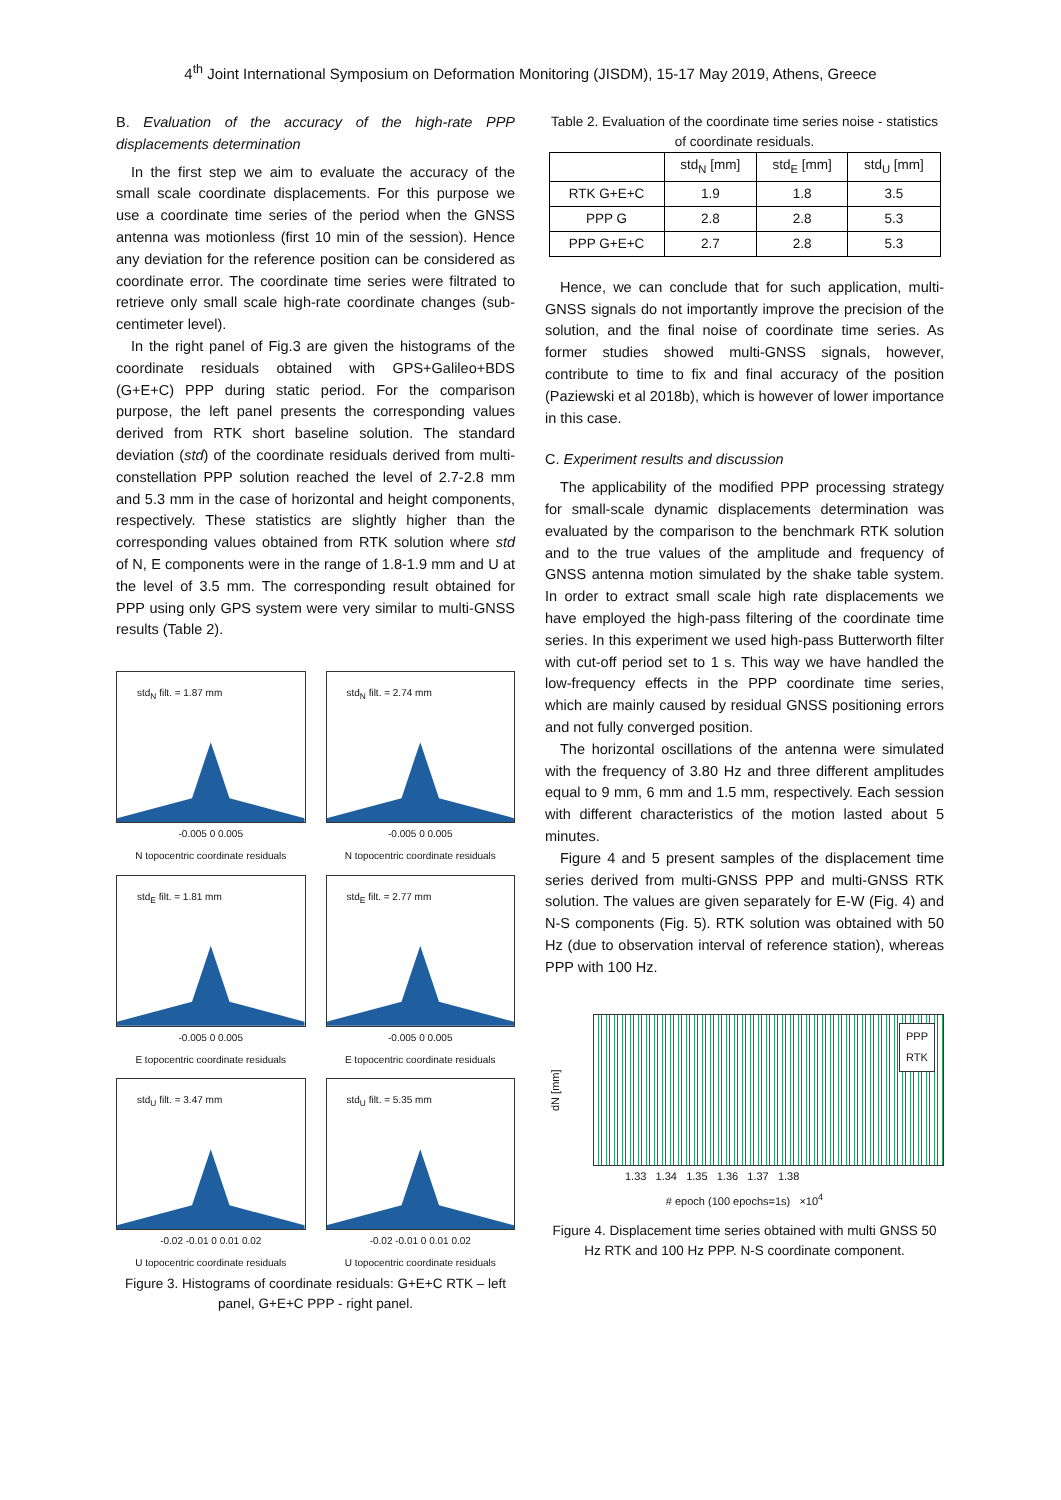4<sup>th</sup> Joint International Symposium on Deformation Monitoring (JISDM), 15-17 May 2019, Athens, Greece
B. Evaluation of the accuracy of the high-rate PPP displacements determination
In the first step we aim to evaluate the accuracy of the small scale coordinate displacements. For this purpose we use a coordinate time series of the period when the GNSS antenna was motionless (first 10 min of the session). Hence any deviation for the reference position can be considered as coordinate error. The coordinate time series were filtrated to retrieve only small scale high-rate coordinate changes (sub-centimeter level).
In the right panel of Fig.3 are given the histograms of the coordinate residuals obtained with GPS+Galileo+BDS (G+E+C) PPP during static period. For the comparison purpose, the left panel presents the corresponding values derived from RTK short baseline solution. The standard deviation (std) of the coordinate residuals derived from multi-constellation PPP solution reached the level of 2.7-2.8 mm and 5.3 mm in the case of horizontal and height components, respectively. These statistics are slightly higher than the corresponding values obtained from RTK solution where std of N, E components were in the range of 1.8-1.9 mm and U at the level of 3.5 mm. The corresponding result obtained for PPP using only GPS system were very similar to multi-GNSS results (Table 2).
std<sub>N</sub> filt. = 1.87 mm
-0.005 0 0.005
N topocentric coordinate residuals
std<sub>N</sub> filt. = 2.74 mm
-0.005 0 0.005
N topocentric coordinate residuals
std<sub>E</sub> filt. = 1.81 mm
-0.005 0 0.005
E topocentric coordinate residuals
std<sub>E</sub> filt. = 2.77 mm
-0.005 0 0.005
E topocentric coordinate residuals
std<sub>U</sub> filt. = 3.47 mm
-0.02 -0.01 0 0.01 0.02
U topocentric coordinate residuals
std<sub>U</sub> filt. = 5.35 mm
-0.02 -0.01 0 0.01 0.02
U topocentric coordinate residuals
Figure 3. Histograms of coordinate residuals: G+E+C RTK – left panel, G+E+C PPP - right panel.
Table 2. Evaluation of the coordinate time series noise - statistics of coordinate residuals.
| | std<sub>N</sub> [mm] | std<sub>E</sub> [mm] | std<sub>U</sub> [mm] |
| --- | --- | --- | --- |
| RTK G+E+C | 1.9 | 1.8 | 3.5 |
| PPP G | 2.8 | 2.8 | 5.3 |
| PPP G+E+C | 2.7 | 2.8 | 5.3 |
Hence, we can conclude that for such application, multi-GNSS signals do not importantly improve the precision of the solution, and the final noise of coordinate time series. As former studies showed multi-GNSS signals, however, contribute to time to fix and final accuracy of the position (Paziewski et al 2018b), which is however of lower importance in this case.
C. Experiment results and discussion
The applicability of the modified PPP processing strategy for small-scale dynamic displacements determination was evaluated by the comparison to the benchmark RTK solution and to the true values of the amplitude and frequency of GNSS antenna motion simulated by the shake table system. In order to extract small scale high rate displacements we have employed the high-pass filtering of the coordinate time series. In this experiment we used high-pass Butterworth filter with cut-off period set to 1 s. This way we have handled the low-frequency effects in the PPP coordinate time series, which are mainly caused by residual GNSS positioning errors and not fully converged position.
The horizontal oscillations of the antenna were simulated with the frequency of 3.80 Hz and three different amplitudes equal to 9 mm, 6 mm and 1.5 mm, respectively. Each session with different characteristics of the motion lasted about 5 minutes.
Figure 4 and 5 present samples of the displacement time series derived from multi-GNSS PPP and multi-GNSS RTK solution. The values are given separately for E-W (Fig. 4) and N-S components (Fig. 5). RTK solution was obtained with 50 Hz (due to observation interval of reference station), whereas PPP with 100 Hz.
dN [mm]
PPP
RTK
1.33 1.34 1.35 1.36 1.37 1.38
# epoch (100 epochs=1s) ×10<sup>4</sup>
Figure 4. Displacement time series obtained with multi GNSS 50 Hz RTK and 100 Hz PPP. N-S coordinate component.